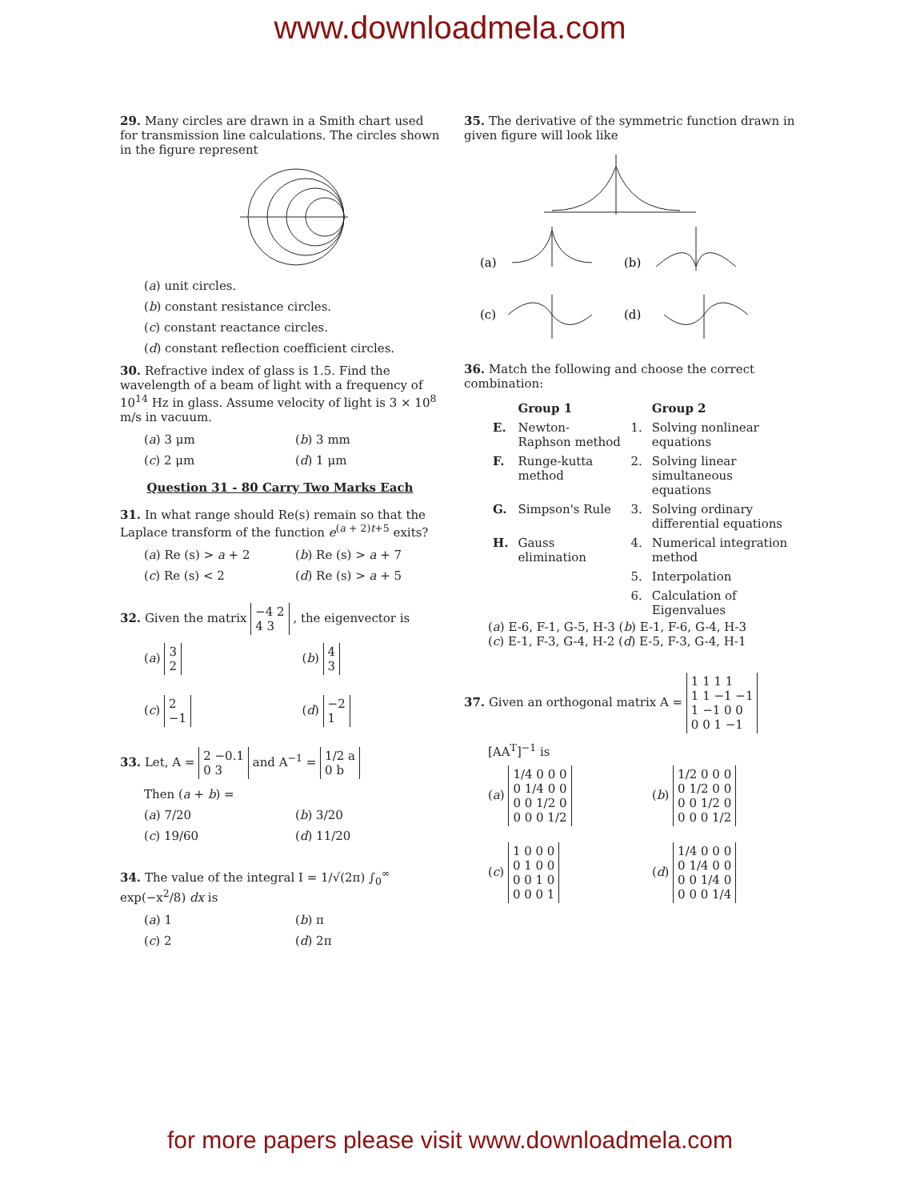www.downloadmela.com
29. Many circles are drawn in a Smith chart used for transmission line calculations. The circles shown in the figure represent
(a) unit circles.
(b) constant resistance circles.
(c) constant reactance circles.
(d) constant reflection coefficient circles.
30. Refractive index of glass is 1.5. Find the wavelength of a beam of light with a frequency of 10<sup>14</sup> Hz in glass. Assume velocity of light is 3 × 10<sup>8</sup> m/s in vacuum.
(a) 3 μm
(b) 3 mm
(c) 2 μm
(d) 1 μm
Question 31 - 80 Carry Two Marks Each
31. In what range should Re(s) remain so that the Laplace transform of the function e<sup>(a + 2)t+5</sup> exits?
(a) Re (s) > a + 2
(b) Re (s) > a + 7
(c) Re (s) < 2
(d) Re (s) > a + 5
32. Given the matrix −4 2
4 3 , the eigenvector is
(a) 3
2
(b) 4
3
(c) 2
−1
(d) −2
1
33. Let, A = 2 −0.1
0 3 and A<sup>−1</sup> = 1/2 a
0 b
Then (a + b) =
(a) 7/20
(b) 3/20
(c) 19/60
(d) 11/20
34. The value of the integral I = 1/√(2π) ∫<sub>0</sub><sup>∞</sup> exp(−x<sup>2</sup>/8) dx is
(a) 1
(b) π
(c) 2
(d) 2π
35. The derivative of the symmetric function drawn in given figure will look like
(a)
(b)
(c)
(d)
36. Match the following and choose the correct combination:
| | Group 1 | | Group 2 |
| --- | --- | --- | --- |
| E. | Newton-Raphson method | 1. | Solving nonlinear equations |
| F. | Runge-kutta method | 2. | Solving linear simultaneous equations |
| G. | Simpson's Rule | 3. | Solving ordinary differential equations |
| H. | Gauss elimination | 4. | Numerical integration method |
| | | 5. | Interpolation |
| | | 6. | Calculation of Eigenvalues |
(a) E-6, F-1, G-5, H-3 (b) E-1, F-6, G-4, H-3
(c) E-1, F-3, G-4, H-2 (d) E-5, F-3, G-4, H-1
37. Given an orthogonal matrix A = 1 1 1 1
1 1 −1 −1
1 −1 0 0
0 0 1 −1
[AA<sup>T</sup>]<sup>−1</sup> is
(a) 1/4 0 0 0
0 1/4 0 0
0 0 1/2 0
0 0 0 1/2
(b) 1/2 0 0 0
0 1/2 0 0
0 0 1/2 0
0 0 0 1/2
(c) 1 0 0 0
0 1 0 0
0 0 1 0
0 0 0 1
(d) 1/4 0 0 0
0 1/4 0 0
0 0 1/4 0
0 0 0 1/4
for more papers please visit www.downloadmela.com